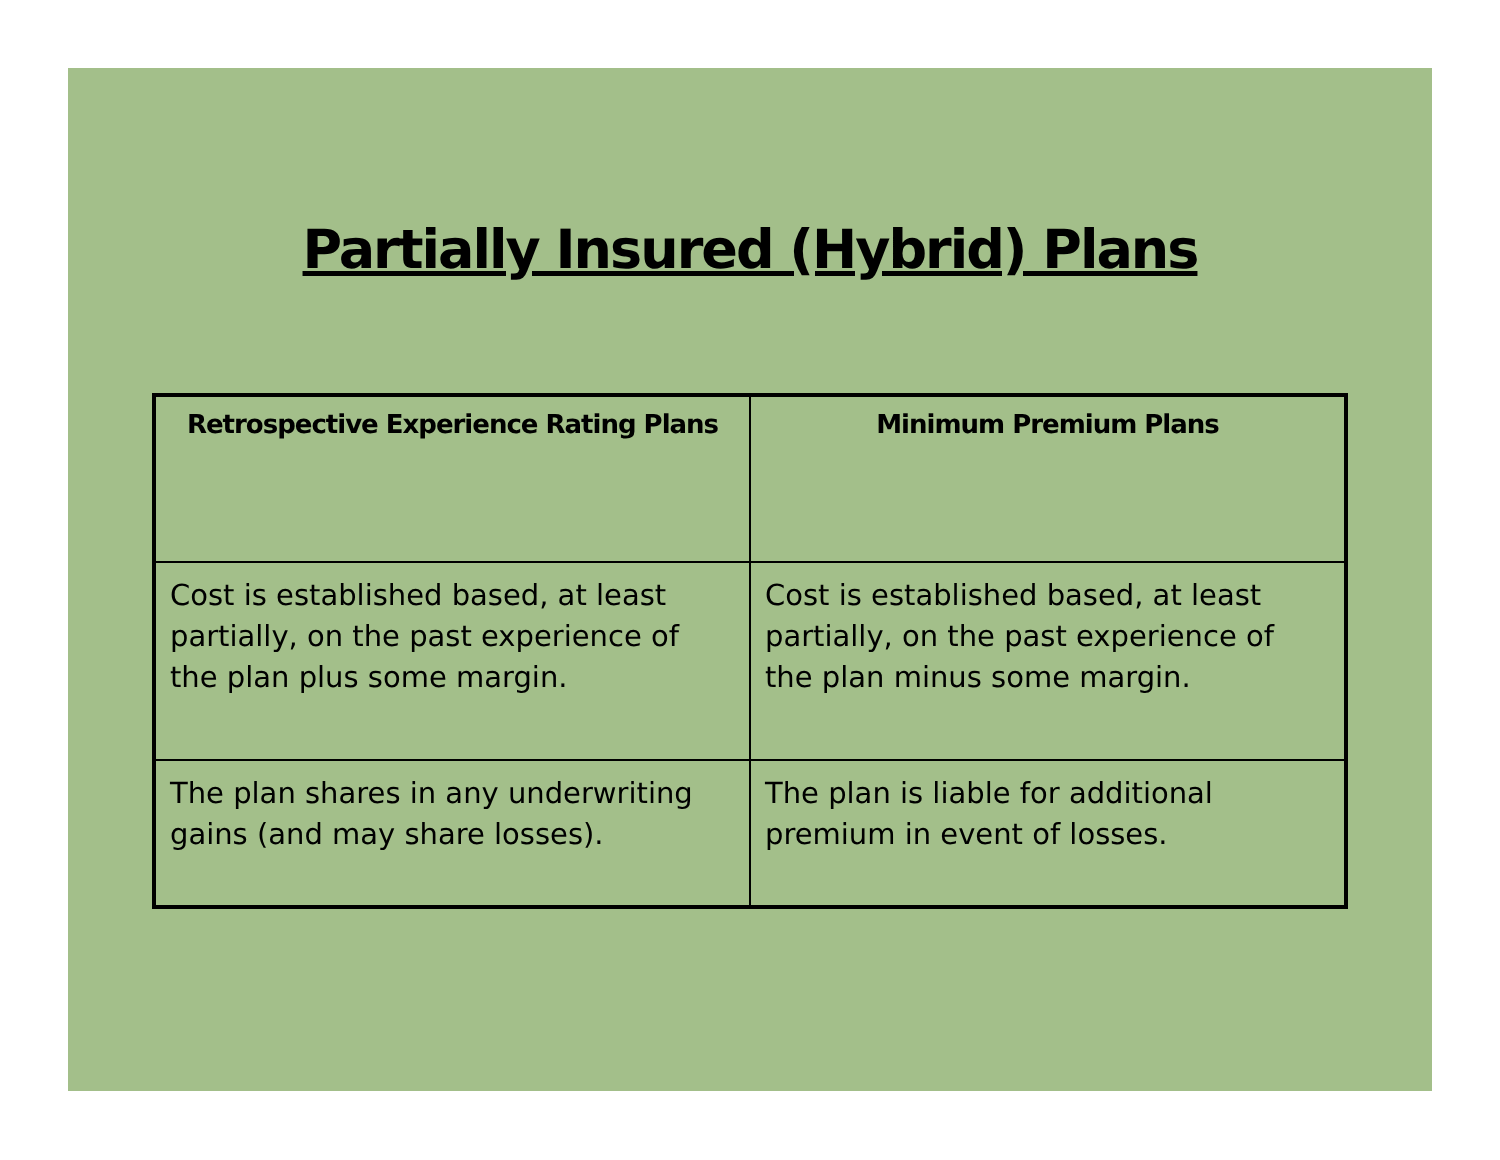Partially Insured (Hybrid) Plans
| Retrospective Experience Rating Plans | Minimum Premium Plans |
| --- | --- |
| Cost is established based, at least partially, on the past experience of the plan plus some margin. | Cost is established based, at least partially, on the past experience of the plan minus some margin. |
| The plan shares in any underwriting gains (and may share losses). | The plan is liable for additional premium in event of losses. |